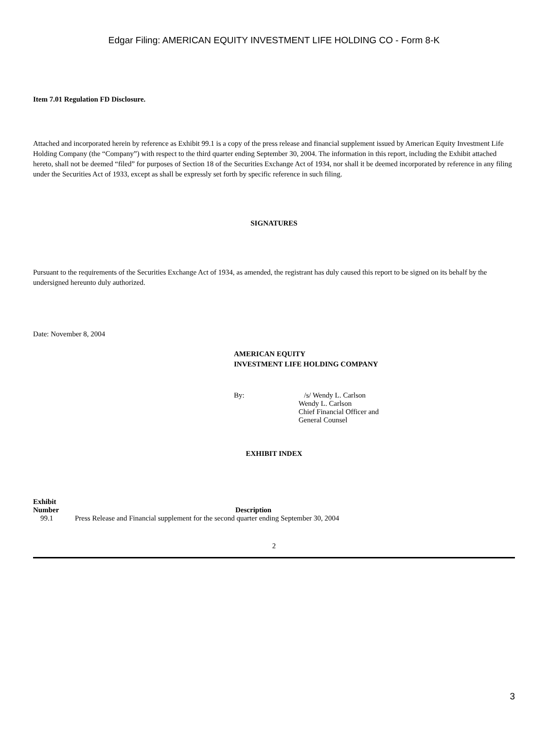Edgar Filing: AMERICAN EQUITY INVESTMENT LIFE HOLDING CO - Form 8-K
Item 7.01 Regulation FD Disclosure.
Attached and incorporated herein by reference as Exhibit 99.1 is a copy of the press release and financial supplement issued by American Equity Investment Life Holding Company (the “Company”) with respect to the third quarter ending September 30, 2004. The information in this report, including the Exhibit attached hereto, shall not be deemed “filed” for purposes of Section 18 of the Securities Exchange Act of 1934, nor shall it be deemed incorporated by reference in any filing under the Securities Act of 1933, except as shall be expressly set forth by specific reference in such filing.
SIGNATURES
Pursuant to the requirements of the Securities Exchange Act of 1934, as amended, the registrant has duly caused this report to be signed on its behalf by the undersigned hereunto duly authorized.
Date: November 8, 2004
AMERICAN EQUITY
INVESTMENT LIFE HOLDING COMPANY
| By: | /s/ Wendy L. Carlson Wendy L. Carlson Chief Financial Officer and General Counsel |
EXHIBIT INDEX
| Exhibit Number | Description |
| --- | --- |
| 99.1 | Press Release and Financial supplement for the second quarter ending September 30, 2004 |
2
3